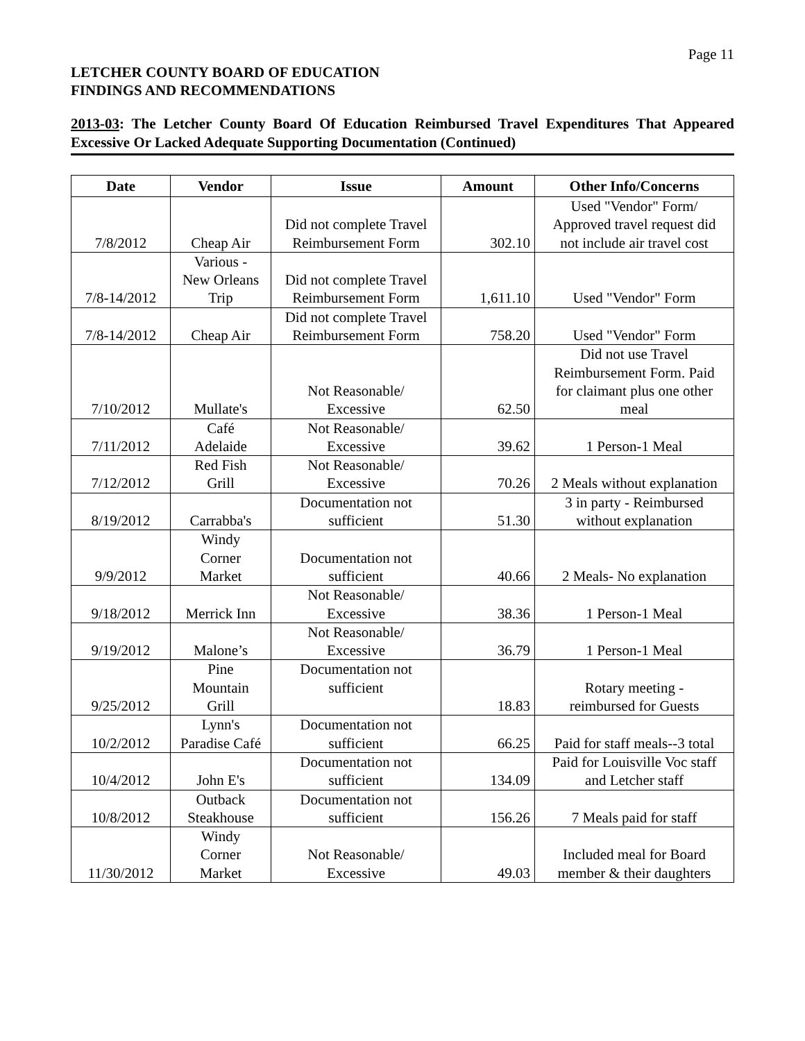Page 11
LETCHER COUNTY BOARD OF EDUCATION
FINDINGS AND RECOMMENDATIONS
2013-03: The Letcher County Board Of Education Reimbursed Travel Expenditures That Appeared Excessive Or Lacked Adequate Supporting Documentation (Continued)
| Date | Vendor | Issue | Amount | Other Info/Concerns |
| --- | --- | --- | --- | --- |
| 7/8/2012 | Cheap Air | Did not complete Travel Reimbursement Form | 302.10 | Used "Vendor" Form/ Approved travel request did not include air travel cost |
| 7/8-14/2012 | Various - New Orleans Trip | Did not complete Travel Reimbursement Form | 1,611.10 | Used "Vendor" Form |
| 7/8-14/2012 | Cheap Air | Did not complete Travel Reimbursement Form | 758.20 | Used "Vendor" Form |
| 7/10/2012 | Mullate's | Not Reasonable/ Excessive | 62.50 | Did not use Travel Reimbursement Form. Paid for claimant plus one other meal |
| 7/11/2012 | Café Adelaide | Not Reasonable/ Excessive | 39.62 | 1 Person-1 Meal |
| 7/12/2012 | Red Fish Grill | Not Reasonable/ Excessive | 70.26 | 2 Meals without explanation |
| 8/19/2012 | Carrabba's | Documentation not sufficient | 51.30 | 3 in party - Reimbursed without explanation |
| 9/9/2012 | Windy Corner Market | Documentation not sufficient | 40.66 | 2 Meals- No explanation |
| 9/18/2012 | Merrick Inn | Not Reasonable/ Excessive | 38.36 | 1 Person-1 Meal |
| 9/19/2012 | Malone’s | Not Reasonable/ Excessive | 36.79 | 1 Person-1 Meal |
| 9/25/2012 | Pine Mountain Grill | Documentation not sufficient | 18.83 | Rotary meeting - reimbursed for Guests |
| 10/2/2012 | Lynn's Paradise Café | Documentation not sufficient | 66.25 | Paid for staff meals--3 total |
| 10/4/2012 | John E's | Documentation not sufficient | 134.09 | Paid for Louisville Voc staff and Letcher staff |
| 10/8/2012 | Outback Steakhouse | Documentation not sufficient | 156.26 | 7 Meals paid for staff |
| 11/30/2012 | Windy Corner Market | Not Reasonable/ Excessive | 49.03 | Included meal for Board member & their daughters |